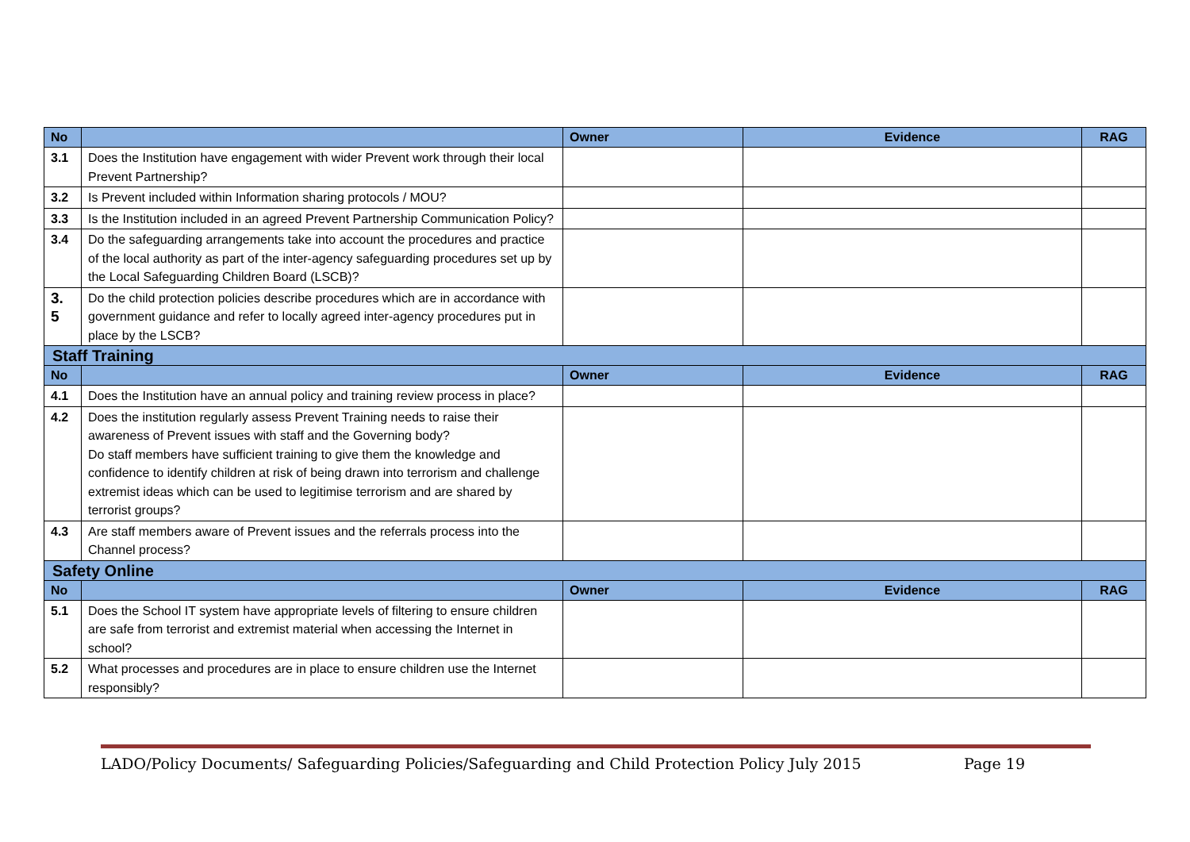| No | | Owner | Evidence | RAG |
| --- | --- | --- | --- | --- |
| 3.1 | Does the Institution have engagement with wider Prevent work through their local Prevent Partnership? | | | |
| 3.2 | Is Prevent included within Information sharing protocols / MOU? | | | |
| 3.3 | Is the Institution included in an agreed Prevent Partnership Communication Policy? | | | |
| 3.4 | Do the safeguarding arrangements take into account the procedures and practice of the local authority as part of the inter-agency safeguarding procedures set up by the Local Safeguarding Children Board (LSCB)? | | | |
| 3. 5 | Do the child protection policies describe procedures which are in accordance with government guidance and refer to locally agreed inter-agency procedures put in place by the LSCB? | | | |
| Staff Training | | | | |
| No | | Owner | Evidence | RAG |
| 4.1 | Does the Institution have an annual policy and training review process in place? | | | |
| 4.2 | Does the institution regularly assess Prevent Training needs to raise their awareness of Prevent issues with staff and the Governing body? Do staff members have sufficient training to give them the knowledge and confidence to identify children at risk of being drawn into terrorism and challenge extremist ideas which can be used to legitimise terrorism and are shared by terrorist groups? | | | |
| 4.3 | Are staff members aware of Prevent issues and the referrals process into the Channel process? | | | |
| Safety Online | | | | |
| No | | Owner | Evidence | RAG |
| 5.1 | Does the School IT system have appropriate levels of filtering to ensure children are safe from terrorist and extremist material when accessing the Internet in school? | | | |
| 5.2 | What processes and procedures are in place to ensure children use the Internet responsibly? | | | |
LADO/Policy Documents/ Safeguarding Policies/Safeguarding and Child Protection Policy July 2015 Page 19